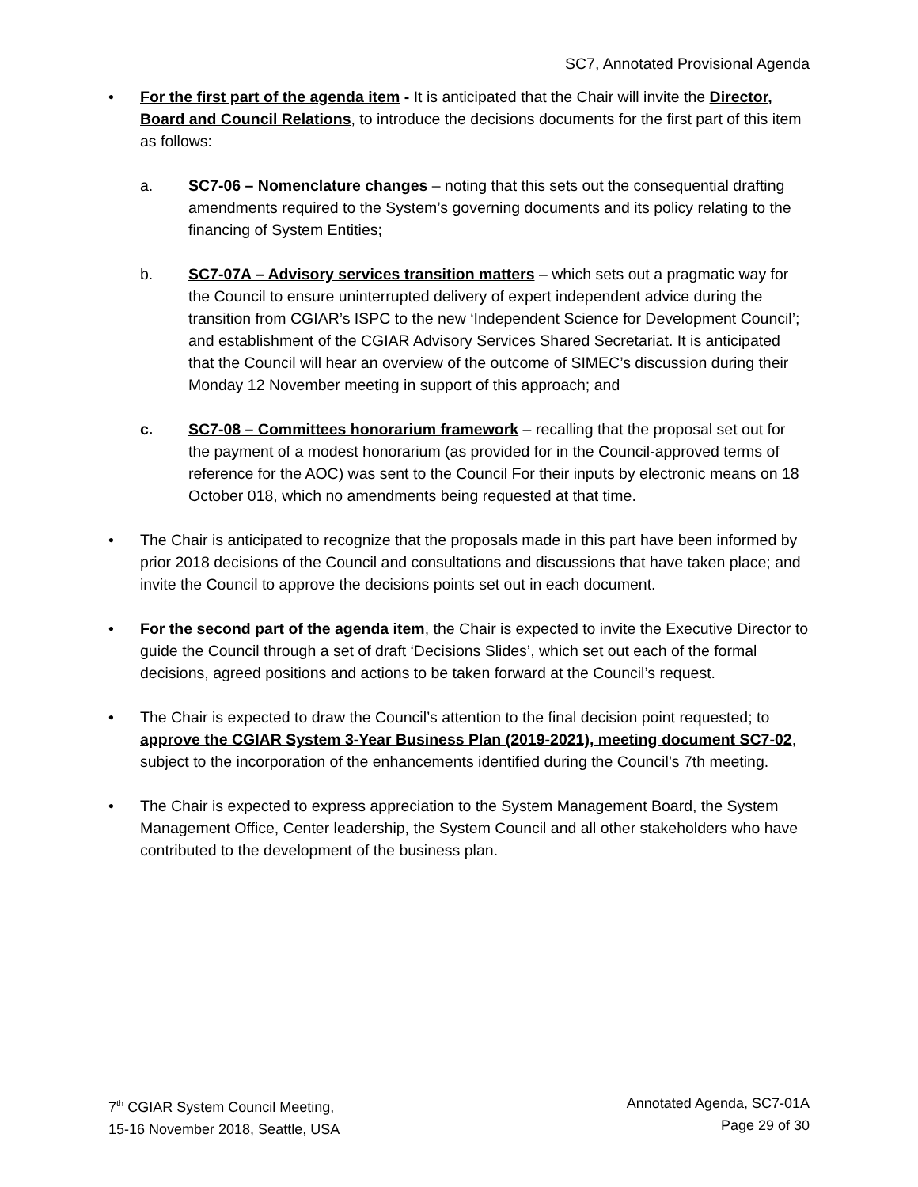SC7, Annotated Provisional Agenda
• For the first part of the agenda item - It is anticipated that the Chair will invite the Director, Board and Council Relations, to introduce the decisions documents for the first part of this item as follows:
a. SC7-06 – Nomenclature changes – noting that this sets out the consequential drafting amendments required to the System’s governing documents and its policy relating to the financing of System Entities;
b. SC7-07A – Advisory services transition matters – which sets out a pragmatic way for the Council to ensure uninterrupted delivery of expert independent advice during the transition from CGIAR’s ISPC to the new ‘Independent Science for Development Council’; and establishment of the CGIAR Advisory Services Shared Secretariat. It is anticipated that the Council will hear an overview of the outcome of SIMEC’s discussion during their Monday 12 November meeting in support of this approach; and
c. SC7-08 – Committees honorarium framework – recalling that the proposal set out for the payment of a modest honorarium (as provided for in the Council-approved terms of reference for the AOC) was sent to the Council For their inputs by electronic means on 18 October 018, which no amendments being requested at that time.
• The Chair is anticipated to recognize that the proposals made in this part have been informed by prior 2018 decisions of the Council and consultations and discussions that have taken place; and invite the Council to approve the decisions points set out in each document.
• For the second part of the agenda item, the Chair is expected to invite the Executive Director to guide the Council through a set of draft ‘Decisions Slides’, which set out each of the formal decisions, agreed positions and actions to be taken forward at the Council’s request.
• The Chair is expected to draw the Council’s attention to the final decision point requested; to approve the CGIAR System 3-Year Business Plan (2019-2021), meeting document SC7-02, subject to the incorporation of the enhancements identified during the Council’s 7th meeting.
• The Chair is expected to express appreciation to the System Management Board, the System Management Office, Center leadership, the System Council and all other stakeholders who have contributed to the development of the business plan.
7<sup>th</sup> CGIAR System Council Meeting,
15-16 November 2018, Seattle, USA
Annotated Agenda, SC7-01A
Page 29 of 30